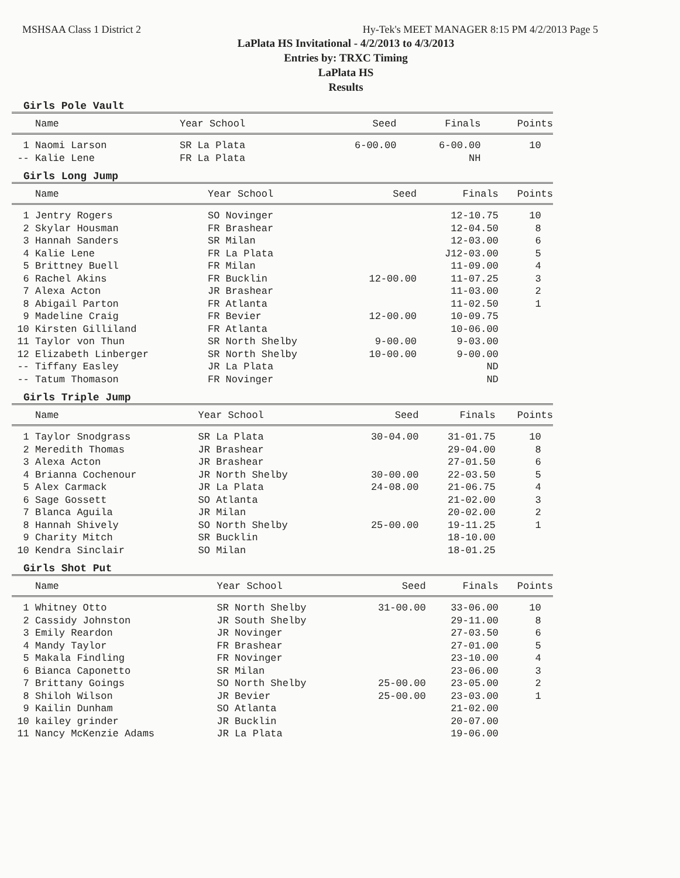MSHSAA Class 1 District 2 Hy-Tek's MEET MANAGER 8:15 PM 4/2/2013 Page 5
LaPlata HS Invitational - 4/2/2013 to 4/3/2013
Entries by: TRXC Timing
LaPlata HS
Results
Girls Pole Vault
| | Name | Year School | Seed | Finals | Points |
| --- | --- | --- | --- | --- | --- |
| 1 | Naomi Larson | SR La Plata | 6-00.00 | 6-00.00 | 10 |
| -- | Kalie Lene | FR La Plata | | NH | |
Girls Long Jump
| | Name | Year School | Seed | Finals | Points |
| --- | --- | --- | --- | --- | --- |
| 1 | Jentry Rogers | SO Novinger | | 12-10.75 | 10 |
| 2 | Skylar Housman | FR Brashear | | 12-04.50 | 8 |
| 3 | Hannah Sanders | SR Milan | | 12-03.00 | 6 |
| 4 | Kalie Lene | FR La Plata | | J12-03.00 | 5 |
| 5 | Brittney Buell | FR Milan | | 11-09.00 | 4 |
| 6 | Rachel Akins | FR Bucklin | 12-00.00 | 11-07.25 | 3 |
| 7 | Alexa Acton | JR Brashear | | 11-03.00 | 2 |
| 8 | Abigail Parton | FR Atlanta | | 11-02.50 | 1 |
| 9 | Madeline Craig | FR Bevier | 12-00.00 | 10-09.75 | |
| 10 | Kirsten Gilliland | FR Atlanta | | 10-06.00 | |
| 11 | Taylor von Thun | SR North Shelby | 9-00.00 | 9-03.00 | |
| 12 | Elizabeth Linberger | SR North Shelby | 10-00.00 | 9-00.00 | |
| -- | Tiffany Easley | JR La Plata | | ND | |
| -- | Tatum Thomason | FR Novinger | | ND | |
Girls Triple Jump
| | Name | Year School | Seed | Finals | Points |
| --- | --- | --- | --- | --- | --- |
| 1 | Taylor Snodgrass | SR La Plata | 30-04.00 | 31-01.75 | 10 |
| 2 | Meredith Thomas | JR Brashear | | 29-04.00 | 8 |
| 3 | Alexa Acton | JR Brashear | | 27-01.50 | 6 |
| 4 | Brianna Cochenour | JR North Shelby | 30-00.00 | 22-03.50 | 5 |
| 5 | Alex Carmack | JR La Plata | 24-08.00 | 21-06.75 | 4 |
| 6 | Sage Gossett | SO Atlanta | | 21-02.00 | 3 |
| 7 | Blanca Aguila | JR Milan | | 20-02.00 | 2 |
| 8 | Hannah Shively | SO North Shelby | 25-00.00 | 19-11.25 | 1 |
| 9 | Charity Mitch | SR Bucklin | | 18-10.00 | |
| 10 | Kendra Sinclair | SO Milan | | 18-01.25 | |
Girls Shot Put
| | Name | Year School | Seed | Finals | Points |
| --- | --- | --- | --- | --- | --- |
| 1 | Whitney Otto | SR North Shelby | 31-00.00 | 33-06.00 | 10 |
| 2 | Cassidy Johnston | JR South Shelby | | 29-11.00 | 8 |
| 3 | Emily Reardon | JR Novinger | | 27-03.50 | 6 |
| 4 | Mandy Taylor | FR Brashear | | 27-01.00 | 5 |
| 5 | Makala Findling | FR Novinger | | 23-10.00 | 4 |
| 6 | Bianca Caponetto | SR Milan | | 23-06.00 | 3 |
| 7 | Brittany Goings | SO North Shelby | 25-00.00 | 23-05.00 | 2 |
| 8 | Shiloh Wilson | JR Bevier | 25-00.00 | 23-03.00 | 1 |
| 9 | Kailin Dunham | SO Atlanta | | 21-02.00 | |
| 10 | kailey grinder | JR Bucklin | | 20-07.00 | |
| 11 | Nancy McKenzie Adams | JR La Plata | | 19-06.00 | |